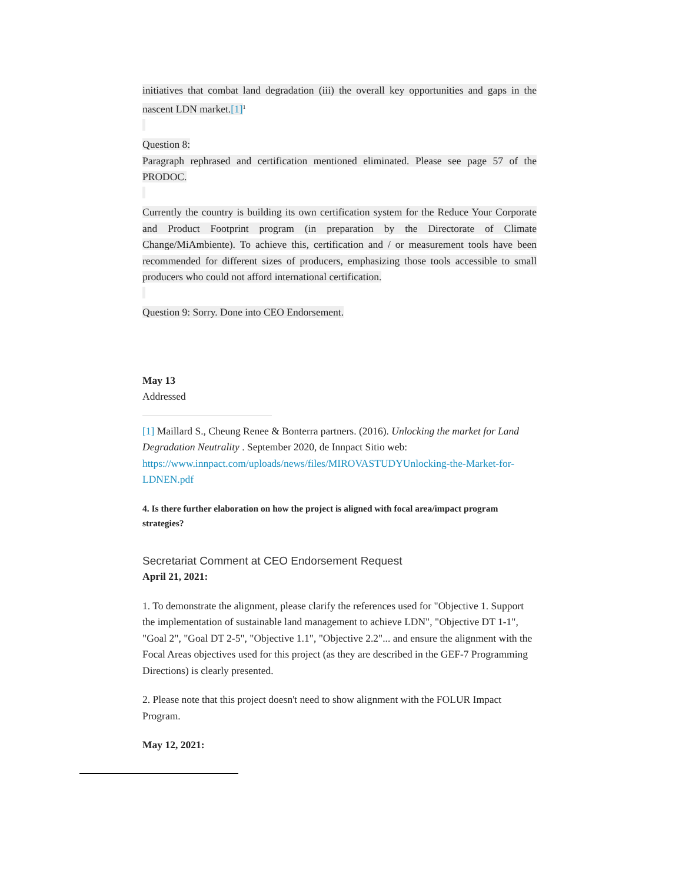initiatives that combat land degradation (iii) the overall key opportunities and gaps in the nascent LDN market.[1]<sup>1</sup>
Question 8:
Paragraph rephrased and certification mentioned eliminated. Please see page 57 of the PRODOC.
Currently the country is building its own certification system for the Reduce Your Corporate and Product Footprint program (in preparation by the Directorate of Climate Change/MiAmbiente). To achieve this, certification and / or measurement tools have been recommended for different sizes of producers, emphasizing those tools accessible to small producers who could not afford international certification.
Question 9: Sorry. Done into CEO Endorsement.
May 13
Addressed
[1] Maillard S., Cheung Renee & Bonterra partners. (2016). Unlocking the market for Land Degradation Neutrality . September 2020, de Innpact Sitio web: https://www.innpact.com/uploads/news/files/MIROVASTUDYUnlocking-the-Market-for-LDNEN.pdf
4. Is there further elaboration on how the project is aligned with focal area/impact program strategies?
Secretariat Comment at CEO Endorsement Request
April 21, 2021:
1. To demonstrate the alignment, please clarify the references used for "Objective 1. Support the implementation of sustainable land management to achieve LDN", "Objective DT 1-1", "Goal 2", "Goal DT 2-5", "Objective 1.1", "Objective 2.2"... and ensure the alignment with the Focal Areas objectives used for this project (as they are described in the GEF-7 Programming Directions) is clearly presented.
2. Please note that this project doesn't need to show alignment with the FOLUR Impact Program.
May 12, 2021: